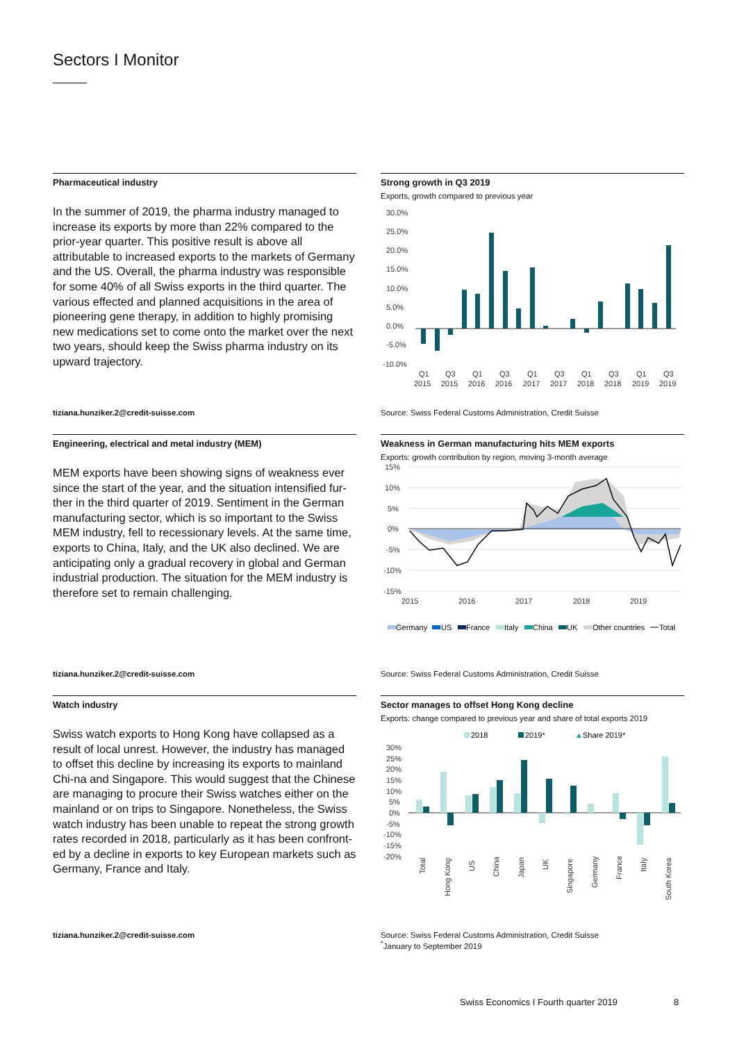Sectors I Monitor
Pharmaceutical industry
In the summer of 2019, the pharma industry managed to increase its exports by more than 22% compared to the prior-year quarter. This positive result is above all attributable to increased exports to the markets of Germany and the US. Overall, the pharma industry was responsible for some 40% of all Swiss exports in the third quarter. The various effected and planned acquisitions in the area of pioneering gene therapy, in addition to highly promising new medications set to come onto the market over the next two years, should keep the Swiss pharma industry on its upward trajectory.
Strong growth in Q3 2019
Exports, growth compared to previous year
30.0%
25.0%
20.0%
15.0%
10.0%
5.0%
0.0%
-5.0%
-10.0%
Q1
Q3
Q1
Q3
Q1
Q3
Q1
Q3
Q1
Q3
2015
2015
2016
2016
2017
2017
2018
2018
2019
2019
tiziana.hunziker.2@credit-suisse.com Source: Swiss Federal Customs Administration, Credit Suisse
Engineering, electrical and metal industry (MEM)
MEM exports have been showing signs of weakness ever since the start of the year, and the situation intensified fur-ther in the third quarter of 2019. Sentiment in the German manufacturing sector, which is so important to the Swiss MEM industry, fell to recessionary levels. At the same time, exports to China, Italy, and the UK also declined. We are anticipating only a gradual recovery in global and German industrial production. The situation for the MEM industry is therefore set to remain challenging.
Weakness in German manufacturing hits MEM exports
Exports: growth contribution by region, moving 3-month average
15%
10%
5%
0%
-5%
-10%
-15%
2015
2016
2017
2018
2019
Germany
US
France
Italy
China
UK
Other countries
Total
tiziana.hunziker.2@credit-suisse.com Source: Swiss Federal Customs Administration, Credit Suisse
Watch industry
Swiss watch exports to Hong Kong have collapsed as a result of local unrest. However, the industry has managed to offset this decline by increasing its exports to mainland Chi-na and Singapore. This would suggest that the Chinese are managing to procure their Swiss watches either on the mainland or on trips to Singapore. Nonetheless, the Swiss watch industry has been unable to repeat the strong growth rates recorded in 2018, particularly as it has been confront-ed by a decline in exports to key European markets such as Germany, France and Italy.
Sector manages to offset Hong Kong decline
Exports: change compared to previous year and share of total exports 2019
2018
2019*
▲
Share 2019*
30%
25%
20%
15%
10%
5%
0%
-5%
-10%
-15%
-20%
Total
Hong Kong
US
China
Japan
UK
Singapore
Germany
France
Italy
South Korea
tiziana.hunziker.2@credit-suisse.com Source: Swiss Federal Customs Administration, Credit Suisse
<sup>*</sup> January to September 2019
Swiss Economics I Fourth quarter 2019
8